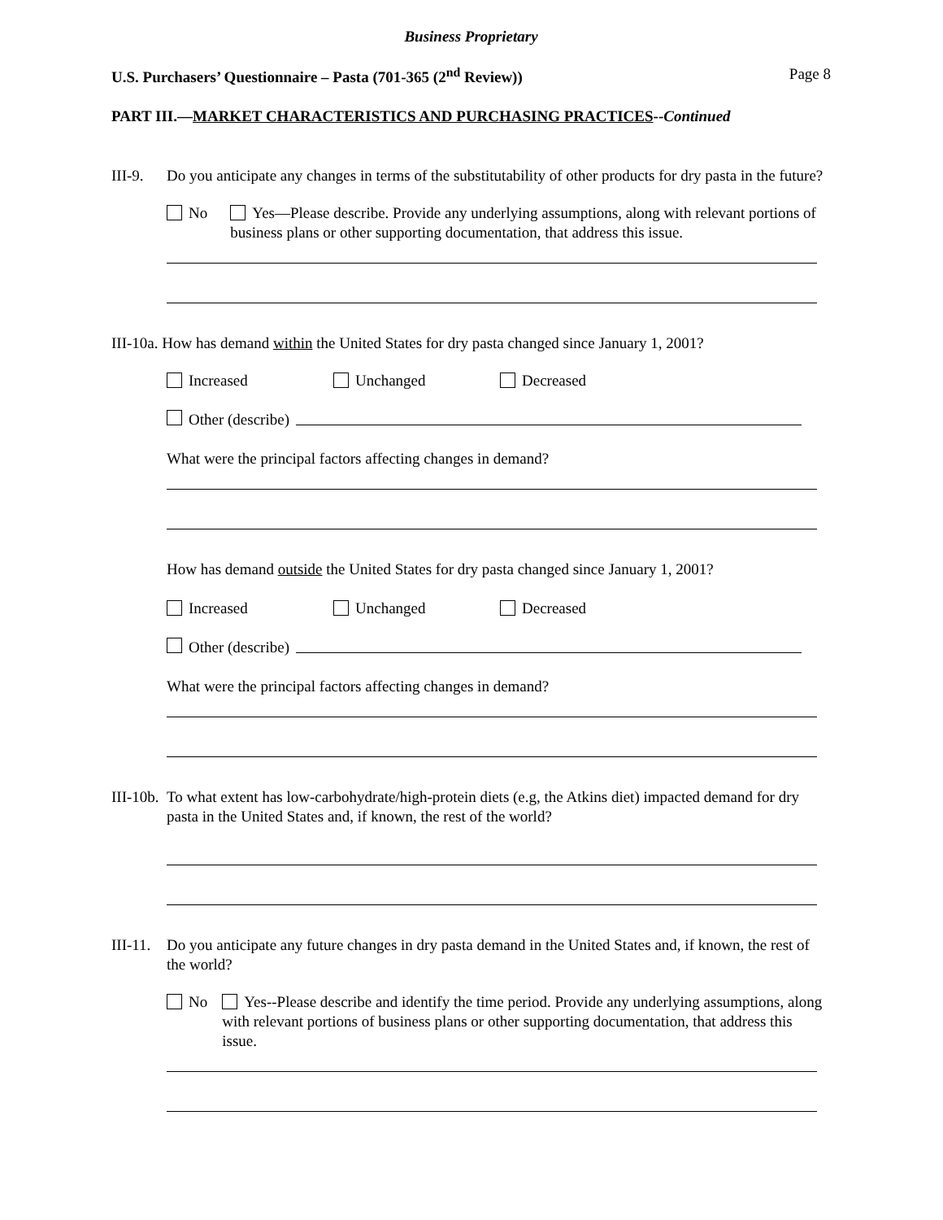Business Proprietary
U.S. Purchasers’ Questionnaire – Pasta (701-365 (2<sup>nd</sup> Review)) Page 8
PART III.—MARKET CHARACTERISTICS AND PURCHASING PRACTICES--Continued
III-9.
Do you anticipate any changes in terms of the substitutability of other products for dry pasta in the future?
No Yes—Please describe. Provide any underlying assumptions, along with relevant portions of business plans or other supporting documentation, that address this issue.
III-10a. How has demand within the United States for dry pasta changed since January 1, 2001?
Increased Unchanged Decreased
Other (describe)
What were the principal factors affecting changes in demand?
How has demand outside the United States for dry pasta changed since January 1, 2001?
Increased Unchanged Decreased
Other (describe)
What were the principal factors affecting changes in demand?
III-10b.
To what extent has low-carbohydrate/high-protein diets (e.g, the Atkins diet) impacted demand for dry pasta in the United States and, if known, the rest of the world?
III-11.
Do you anticipate any future changes in dry pasta demand in the United States and, if known, the rest of the world?
No Yes--Please describe and identify the time period. Provide any underlying assumptions, along with relevant portions of business plans or other supporting documentation, that address this issue.